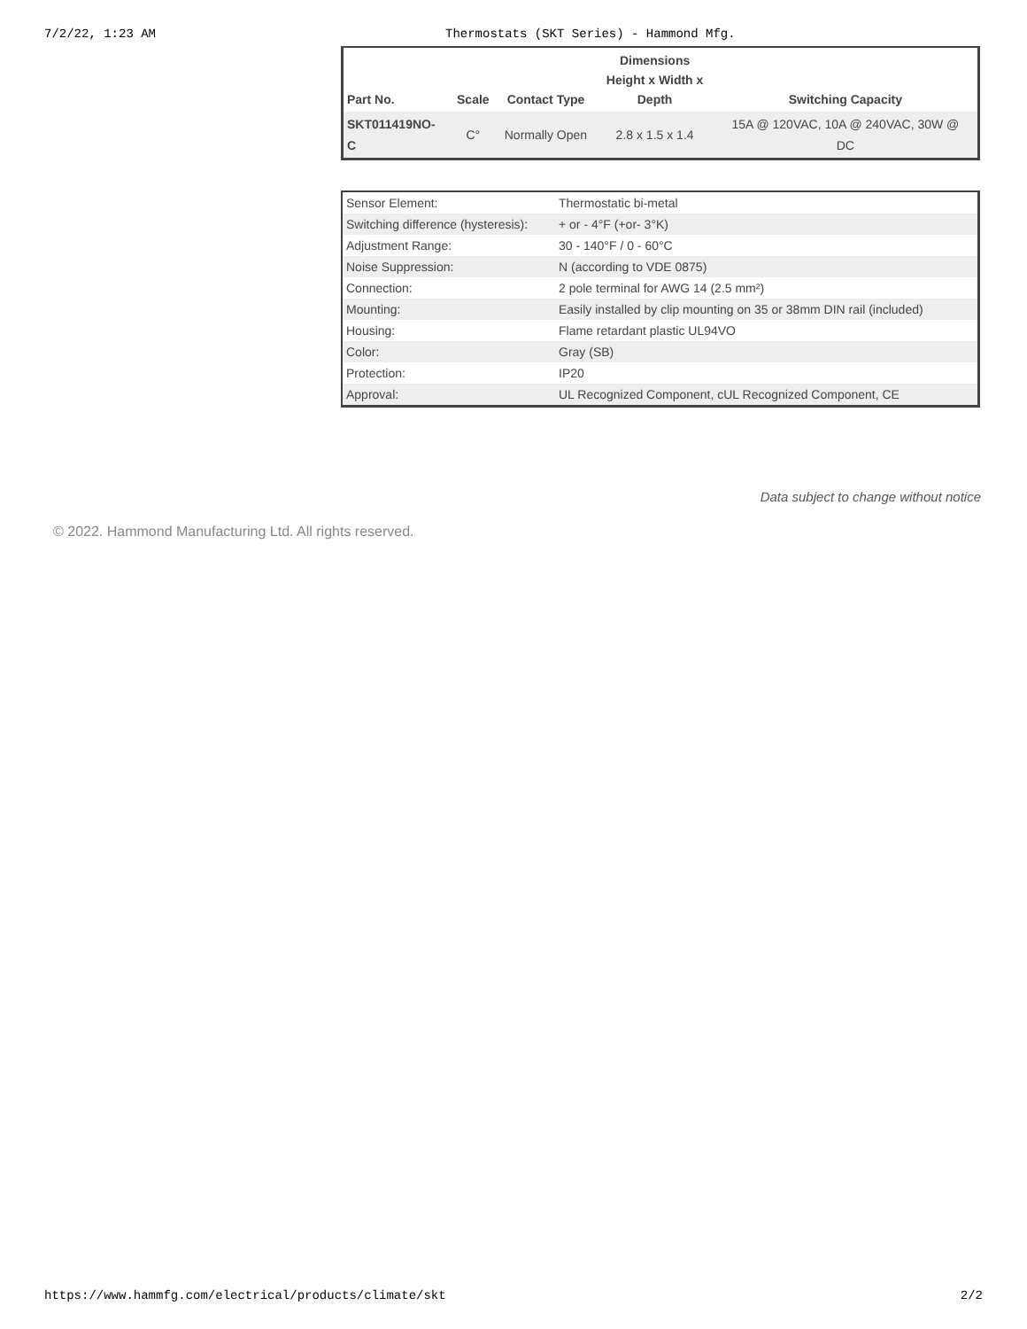7/2/22, 1:23 AM Thermostats (SKT Series) - Hammond Mfg.
| Part No. | Scale | Contact Type | Dimensions Height x Width x Depth | Switching Capacity |
| --- | --- | --- | --- | --- |
| SKT011419NO- C | C° | Normally Open | 2.8 x 1.5 x 1.4 | 15A @ 120VAC, 10A @ 240VAC, 30W @ DC |
| Sensor Element: | Thermostatic bi-metal |
| Switching difference (hysteresis): | + or - 4°F (+or- 3°K) |
| Adjustment Range: | 30 - 140°F / 0 - 60°C |
| Noise Suppression: | N (according to VDE 0875) |
| Connection: | 2 pole terminal for AWG 14 (2.5 mm²) |
| Mounting: | Easily installed by clip mounting on 35 or 38mm DIN rail (included) |
| Housing: | Flame retardant plastic UL94VO |
| Color: | Gray (SB) |
| Protection: | IP20 |
| Approval: | UL Recognized Component, cUL Recognized Component, CE |
Data subject to change without notice
© 2022. Hammond Manufacturing Ltd. All rights reserved.
https://www.hammfg.com/electrical/products/climate/skt 2/2